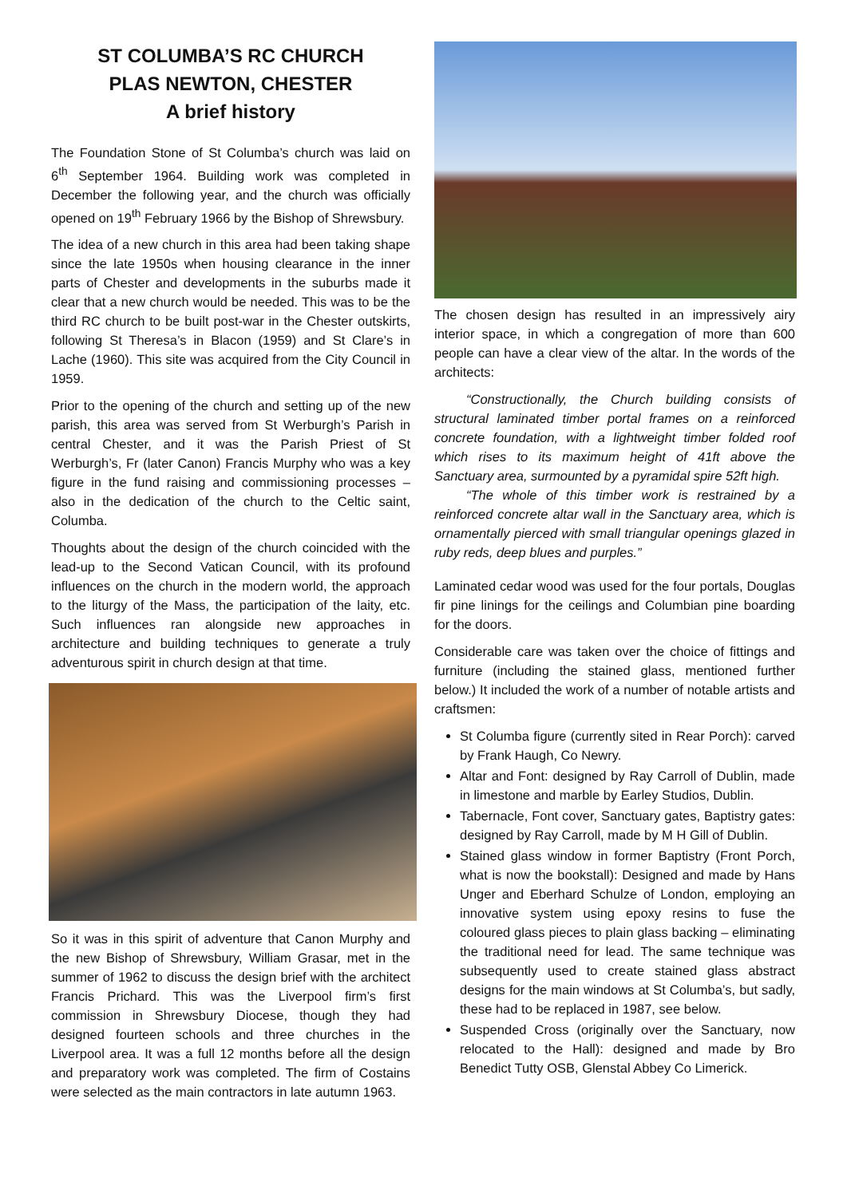ST COLUMBA’S RC CHURCH
PLAS NEWTON, CHESTER
A brief history
The Foundation Stone of St Columba’s church was laid on 6<sup>th</sup> September 1964. Building work was completed in December the following year, and the church was officially opened on 19<sup>th</sup> February 1966 by the Bishop of Shrewsbury.
The idea of a new church in this area had been taking shape since the late 1950s when housing clearance in the inner parts of Chester and developments in the suburbs made it clear that a new church would be needed. This was to be the third RC church to be built post-war in the Chester outskirts, following St Theresa’s in Blacon (1959) and St Clare’s in Lache (1960). This site was acquired from the City Council in 1959.
Prior to the opening of the church and setting up of the new parish, this area was served from St Werburgh’s Parish in central Chester, and it was the Parish Priest of St Werburgh’s, Fr (later Canon) Francis Murphy who was a key figure in the fund raising and commissioning processes – also in the dedication of the church to the Celtic saint, Columba.
Thoughts about the design of the church coincided with the lead-up to the Second Vatican Council, with its profound influences on the church in the modern world, the approach to the liturgy of the Mass, the participation of the laity, etc. Such influences ran alongside new approaches in architecture and building techniques to generate a truly adventurous spirit in church design at that time.
So it was in this spirit of adventure that Canon Murphy and the new Bishop of Shrewsbury, William Grasar, met in the summer of 1962 to discuss the design brief with the architect Francis Prichard. This was the Liverpool firm’s first commission in Shrewsbury Diocese, though they had designed fourteen schools and three churches in the Liverpool area. It was a full 12 months before all the design and preparatory work was completed. The firm of Costains were selected as the main contractors in late autumn 1963.
The chosen design has resulted in an impressively airy interior space, in which a congregation of more than 600 people can have a clear view of the altar. In the words of the architects:
“Constructionally, the Church building consists of structural laminated timber portal frames on a reinforced concrete foundation, with a lightweight timber folded roof which rises to its maximum height of 41ft above the Sanctuary area, surmounted by a pyramidal spire 52ft high.
“The whole of this timber work is restrained by a reinforced concrete altar wall in the Sanctuary area, which is ornamentally pierced with small triangular openings glazed in ruby reds, deep blues and purples.”
Laminated cedar wood was used for the four portals, Douglas fir pine linings for the ceilings and Columbian pine boarding for the doors.
Considerable care was taken over the choice of fittings and furniture (including the stained glass, mentioned further below.) It included the work of a number of notable artists and craftsmen:
St Columba figure (currently sited in Rear Porch): carved by Frank Haugh, Co Newry.
Altar and Font: designed by Ray Carroll of Dublin, made in limestone and marble by Earley Studios, Dublin.
Tabernacle, Font cover, Sanctuary gates, Baptistry gates: designed by Ray Carroll, made by M H Gill of Dublin.
Stained glass window in former Baptistry (Front Porch, what is now the bookstall): Designed and made by Hans Unger and Eberhard Schulze of London, employing an innovative system using epoxy resins to fuse the coloured glass pieces to plain glass backing – eliminating the traditional need for lead. The same technique was subsequently used to create stained glass abstract designs for the main windows at St Columba’s, but sadly, these had to be replaced in 1987, see below.
Suspended Cross (originally over the Sanctuary, now relocated to the Hall): designed and made by Bro Benedict Tutty OSB, Glenstal Abbey Co Limerick.